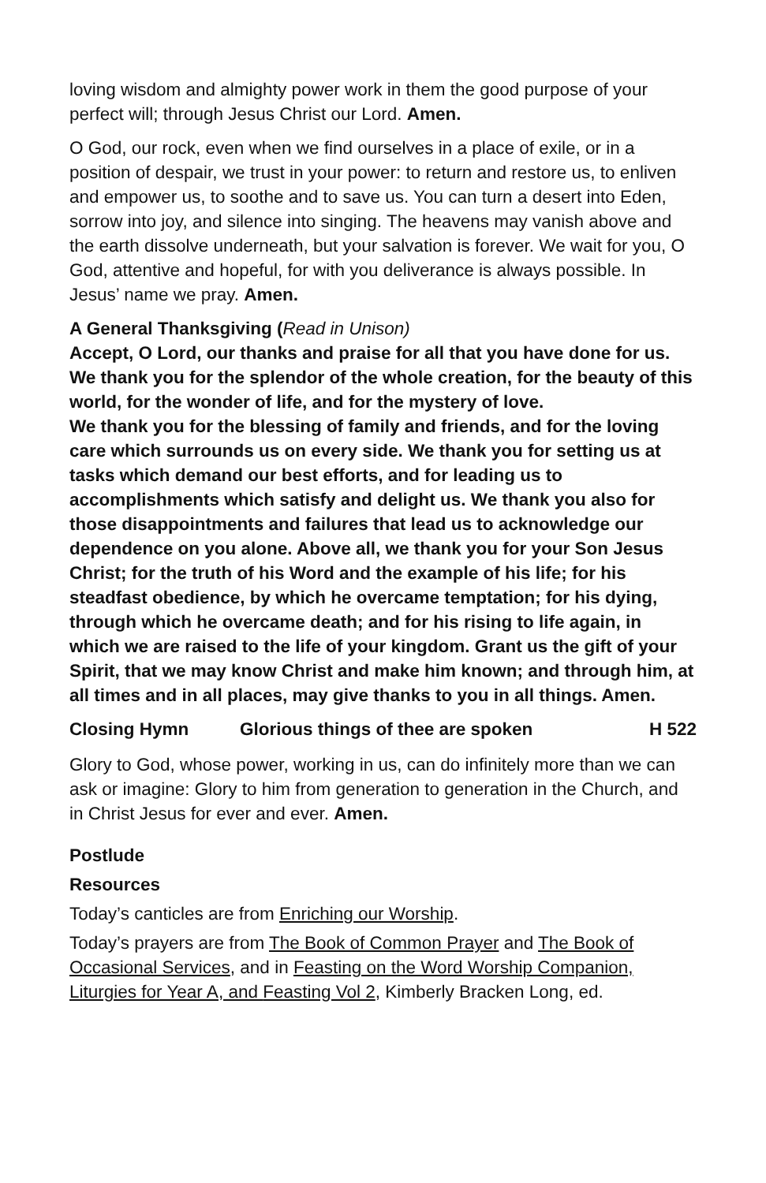loving wisdom and almighty power work in them the good purpose of your perfect will; through Jesus Christ our Lord. Amen.
O God, our rock, even when we find ourselves in a place of exile, or in a position of despair, we trust in your power: to return and restore us, to enliven and empower us, to soothe and to save us. You can turn a desert into Eden, sorrow into joy, and silence into singing. The heavens may vanish above and the earth dissolve underneath, but your salvation is forever. We wait for you, O God, attentive and hopeful, for with you deliverance is always possible. In Jesus’ name we pray. Amen.
A General Thanksgiving (Read in Unison)
Accept, O Lord, our thanks and praise for all that you have done for us. We thank you for the splendor of the whole creation, for the beauty of this world, for the wonder of life, and for the mystery of love.
We thank you for the blessing of family and friends, and for the loving care which surrounds us on every side. We thank you for setting us at tasks which demand our best efforts, and for leading us to accomplishments which satisfy and delight us. We thank you also for those disappointments and failures that lead us to acknowledge our dependence on you alone. Above all, we thank you for your Son Jesus Christ; for the truth of his Word and the example of his life; for his steadfast obedience, by which he overcame temptation; for his dying, through which he overcame death; and for his rising to life again, in which we are raised to the life of your kingdom. Grant us the gift of your Spirit, that we may know Christ and make him known; and through him, at all times and in all places, may give thanks to you in all things. Amen.
Closing Hymn Glorious things of thee are spoken H 522
Glory to God, whose power, working in us, can do infinitely more than we can ask or imagine: Glory to him from generation to generation in the Church, and in Christ Jesus for ever and ever. Amen.
Postlude
Resources
Today’s canticles are from Enriching our Worship.
Today’s prayers are from The Book of Common Prayer and The Book of Occasional Services, and in Feasting on the Word Worship Companion, Liturgies for Year A, and Feasting Vol 2, Kimberly Bracken Long, ed.